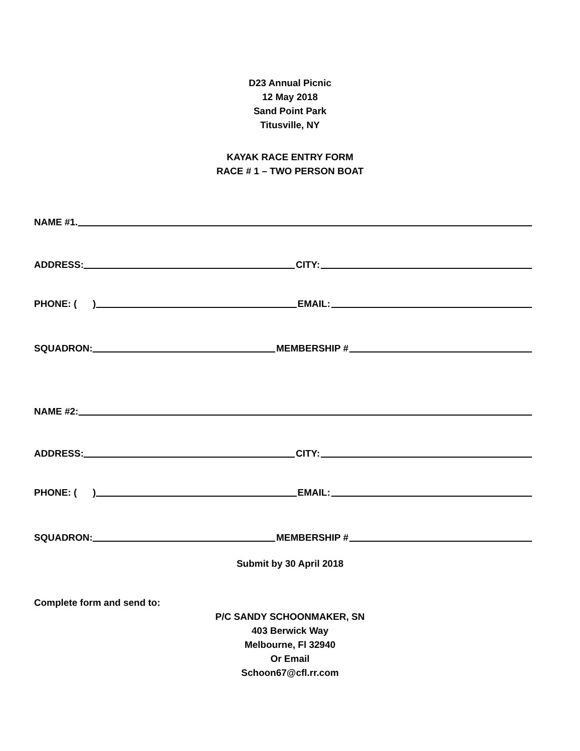D23 Annual Picnic
12 May 2018
Sand Point Park
Titusville, NY
KAYAK RACE ENTRY FORM
RACE # 1 – TWO PERSON BOAT
NAME #1.
ADDRESS: CITY:
PHONE: ( ) EMAIL:
SQUADRON: MEMBERSHIP #
NAME #2:
ADDRESS: CITY:
PHONE: ( ) EMAIL:
SQUADRON: MEMBERSHIP #
Submit by 30 April 2018
Complete form and send to:
P/C SANDY SCHOONMAKER, SN
403 Berwick Way
Melbourne, Fl 32940
Or Email
Schoon67@cfl.rr.com